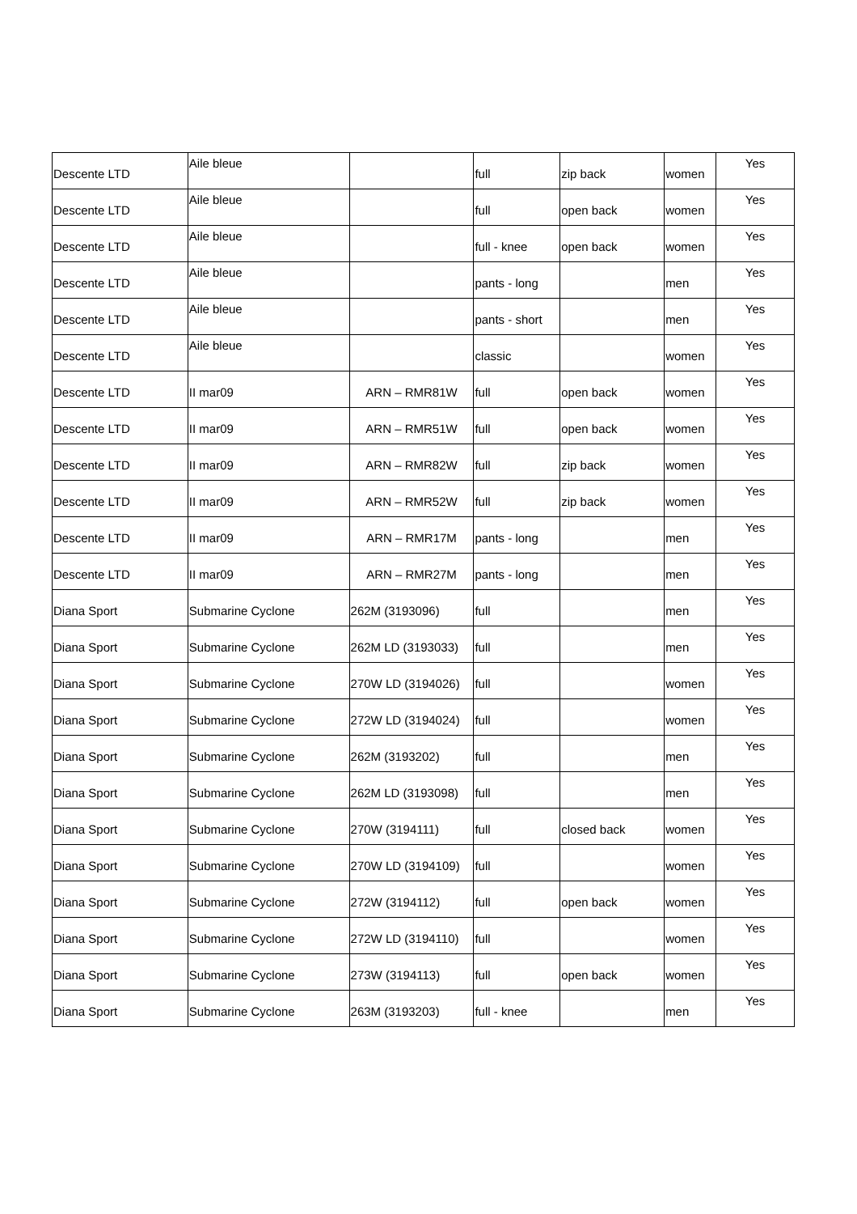| Descente LTD | Aile bleue | | full | zip back | women | Yes |
| Descente LTD | Aile bleue | | full | open back | women | Yes |
| Descente LTD | Aile bleue | | full - knee | open back | women | Yes |
| Descente LTD | Aile bleue | | pants - long | | men | Yes |
| Descente LTD | Aile bleue | | pants - short | | men | Yes |
| Descente LTD | Aile bleue | | classic | | women | Yes |
| Descente LTD | II mar09 | ARN – RMR81W | full | open back | women | Yes |
| Descente LTD | II mar09 | ARN – RMR51W | full | open back | women | Yes |
| Descente LTD | II mar09 | ARN – RMR82W | full | zip back | women | Yes |
| Descente LTD | II mar09 | ARN – RMR52W | full | zip back | women | Yes |
| Descente LTD | II mar09 | ARN – RMR17M | pants - long | | men | Yes |
| Descente LTD | II mar09 | ARN – RMR27M | pants - long | | men | Yes |
| Diana Sport | Submarine Cyclone | 262M (3193096) | full | | men | Yes |
| Diana Sport | Submarine Cyclone | 262M LD (3193033) | full | | men | Yes |
| Diana Sport | Submarine Cyclone | 270W LD (3194026) | full | | women | Yes |
| Diana Sport | Submarine Cyclone | 272W LD (3194024) | full | | women | Yes |
| Diana Sport | Submarine Cyclone | 262M (3193202) | full | | men | Yes |
| Diana Sport | Submarine Cyclone | 262M LD (3193098) | full | | men | Yes |
| Diana Sport | Submarine Cyclone | 270W (3194111) | full | closed back | women | Yes |
| Diana Sport | Submarine Cyclone | 270W LD (3194109) | full | | women | Yes |
| Diana Sport | Submarine Cyclone | 272W (3194112) | full | open back | women | Yes |
| Diana Sport | Submarine Cyclone | 272W LD (3194110) | full | | women | Yes |
| Diana Sport | Submarine Cyclone | 273W (3194113) | full | open back | women | Yes |
| Diana Sport | Submarine Cyclone | 263M (3193203) | full - knee | | men | Yes |